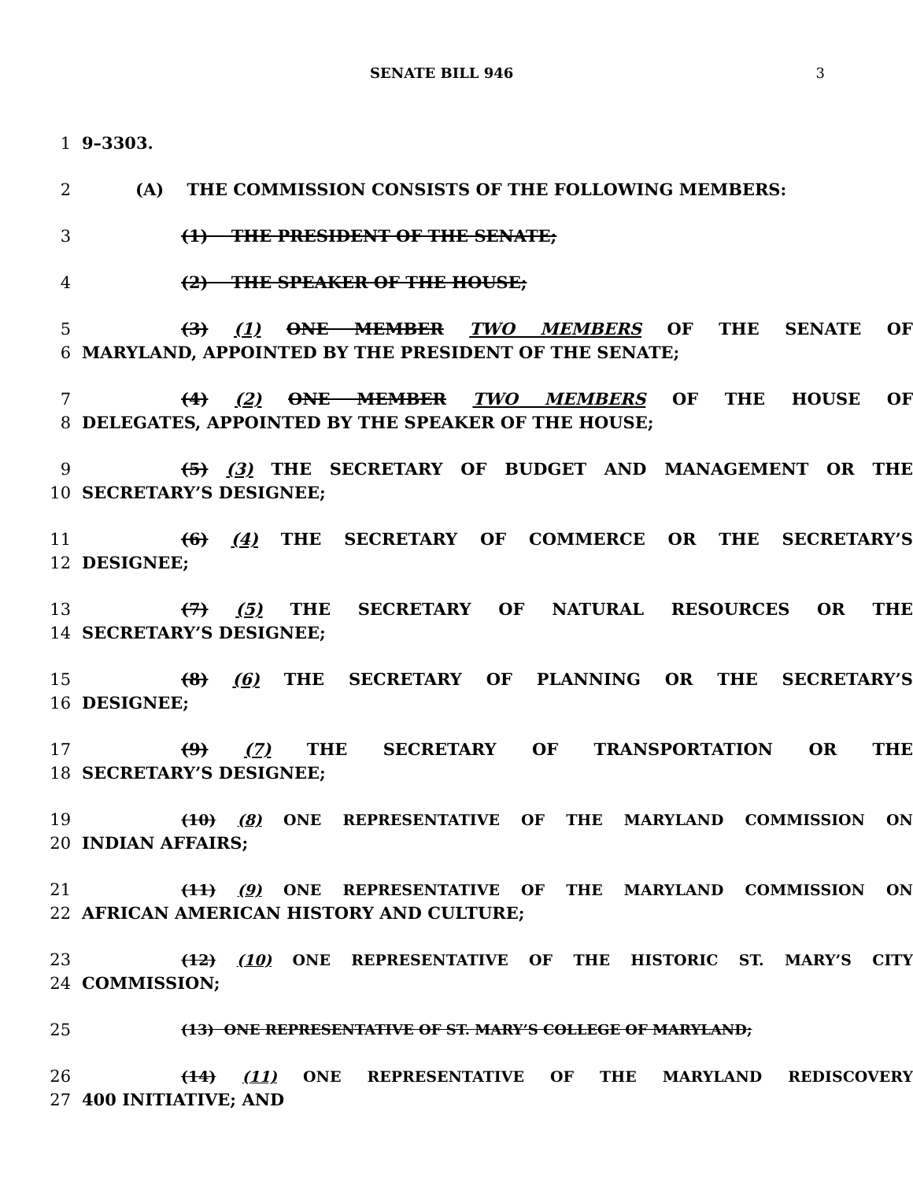SENATE BILL 946 3
1 9–3303.
2 (A) THE COMMISSION CONSISTS OF THE FOLLOWING MEMBERS:
3 (1) THE PRESIDENT OF THE SENATE;
4 (2) THE SPEAKER OF THE HOUSE;
5 (3) (1) ONE MEMBER TWO MEMBERS OF THE SENATE OF
6 MARYLAND, APPOINTED BY THE PRESIDENT OF THE SENATE;
7 (4) (2) ONE MEMBER TWO MEMBERS OF THE HOUSE OF
8 DELEGATES, APPOINTED BY THE SPEAKER OF THE HOUSE;
9 (5) (3) THE SECRETARY OF BUDGET AND MANAGEMENT OR THE
10 SECRETARY’S DESIGNEE;
11 (6) (4) THE SECRETARY OF COMMERCE OR THE SECRETARY’S
12 DESIGNEE;
13 (7) (5) THE SECRETARY OF NATURAL RESOURCES OR THE
14 SECRETARY’S DESIGNEE;
15 (8) (6) THE SECRETARY OF PLANNING OR THE SECRETARY’S
16 DESIGNEE;
17 (9) (7) THE SECRETARY OF TRANSPORTATION OR THE
18 SECRETARY’S DESIGNEE;
19 (10) (8) ONE REPRESENTATIVE OF THE MARYLAND COMMISSION ON
20 INDIAN AFFAIRS;
21 (11) (9) ONE REPRESENTATIVE OF THE MARYLAND COMMISSION ON
22 AFRICAN AMERICAN HISTORY AND CULTURE;
23 (12) (10) ONE REPRESENTATIVE OF THE HISTORIC ST. MARY’S CITY
24 COMMISSION;
25
(13) ONE REPRESENTATIVE OF ST. MARY’S COLLEGE OF MARYLAND;
26 (14) (11) ONE REPRESENTATIVE OF THE MARYLAND REDISCOVERY
27 400 INITIATIVE; AND